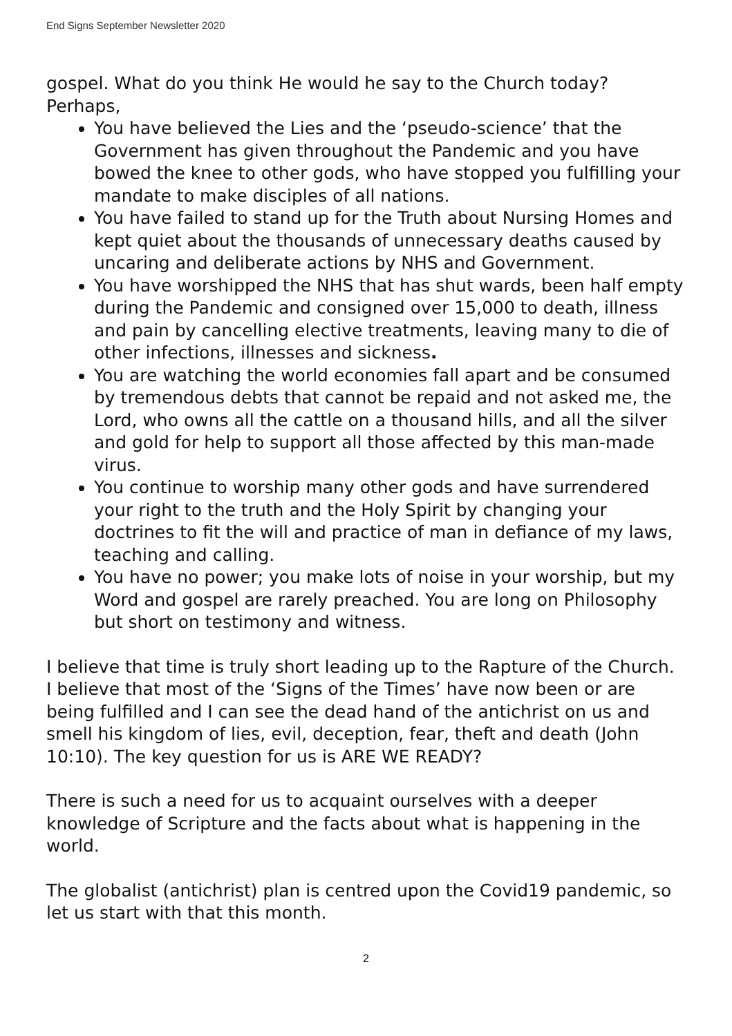End Signs September Newsletter 2020
gospel. What do you think He would he say to the Church today? Perhaps,
You have believed the Lies and the ‘pseudo-science’ that the Government has given throughout the Pandemic and you have bowed the knee to other gods, who have stopped you fulfilling your mandate to make disciples of all nations.
You have failed to stand up for the Truth about Nursing Homes and kept quiet about the thousands of unnecessary deaths caused by uncaring and deliberate actions by NHS and Government.
You have worshipped the NHS that has shut wards, been half empty during the Pandemic and consigned over 15,000 to death, illness and pain by cancelling elective treatments, leaving many to die of other infections, illnesses and sickness.
You are watching the world economies fall apart and be consumed by tremendous debts that cannot be repaid and not asked me, the Lord, who owns all the cattle on a thousand hills, and all the silver and gold for help to support all those affected by this man-made virus.
You continue to worship many other gods and have surrendered your right to the truth and the Holy Spirit by changing your doctrines to fit the will and practice of man in defiance of my laws, teaching and calling.
You have no power; you make lots of noise in your worship, but my Word and gospel are rarely preached. You are long on Philosophy but short on testimony and witness.
I believe that time is truly short leading up to the Rapture of the Church. I believe that most of the ‘Signs of the Times’ have now been or are being fulfilled and I can see the dead hand of the antichrist on us and smell his kingdom of lies, evil, deception, fear, theft and death (John 10:10). The key question for us is ARE WE READY?
There is such a need for us to acquaint ourselves with a deeper knowledge of Scripture and the facts about what is happening in the world.
The globalist (antichrist) plan is centred upon the Covid19 pandemic, so let us start with that this month.
2